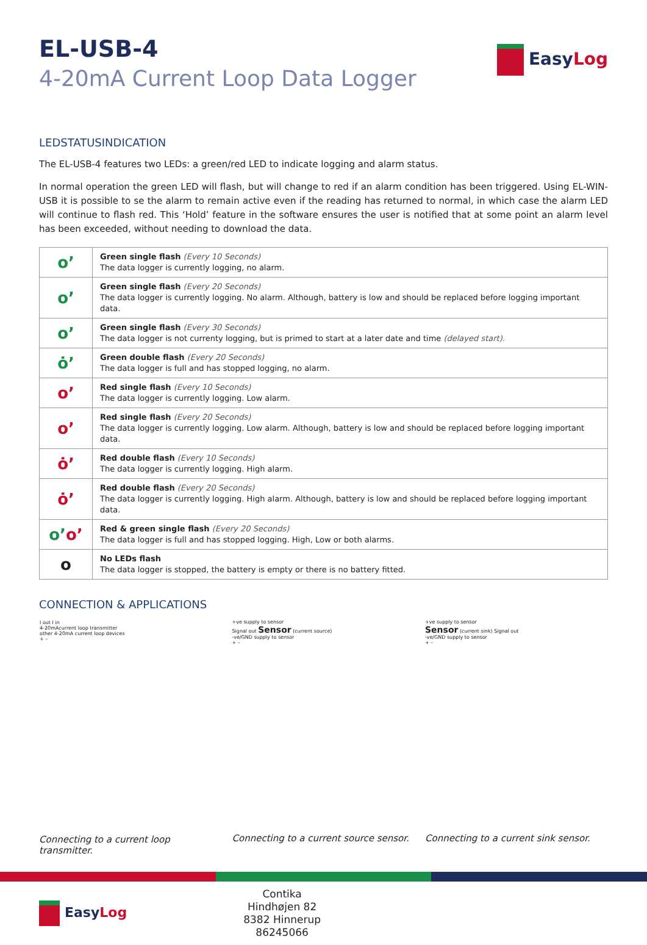EL-USB-4
4-20mA Current Loop Data Logger
EasyLog
LEDSTATUSINDICATION
The EL-USB-4 features two LEDs: a green/red LED to indicate logging and alarm status.
In normal operation the green LED will flash, but will change to red if an alarm condition has been triggered. Using EL-WIN-USB it is possible to se the alarm to remain active even if the reading has returned to normal, in which case the alarm LED will continue to flash red. This ‘Hold’ feature in the software ensures the user is notified that at some point an alarm level has been exceeded, without needing to download the data.
| o’ | Green single flash (Every 10 Seconds) The data logger is currently logging, no alarm. |
| o’ | Green single flash (Every 20 Seconds) The data logger is currently logging. No alarm. Although, battery is low and should be replaced before logging important data. |
| o’ | Green single flash (Every 30 Seconds) The data logger is not currenty logging, but is primed to start at a later date and time (delayed start). |
| ȯ’ | Green double flash (Every 20 Seconds) The data logger is full and has stopped logging, no alarm. |
| o’ | Red single flash (Every 10 Seconds) The data logger is currently logging. Low alarm. |
| o’ | Red single flash (Every 20 Seconds) The data logger is currently logging. Low alarm. Although, battery is low and should be replaced before logging important data. |
| ȯ’ | Red double flash (Every 10 Seconds) The data logger is currently logging. High alarm. |
| ȯ’ | Red double flash (Every 20 Seconds) The data logger is currently logging. High alarm. Although, battery is low and should be replaced before logging important data. |
| o’ o’ | Red & green single flash (Every 20 Seconds) The data logger is full and has stopped logging. High, Low or both alarms. |
| o | No LEDs flash The data logger is stopped, the battery is empty or there is no battery fitted. |
CONNECTION & APPLICATIONS
I out I in
4-20mAcurrent loop transmitter
other 4-20mA current loop devices
+ –
Connecting to a current loop transmitter.
+ve supply to sensor
Signal out Sensor (current source)
-ve/GND supply to sensor
+ –
Connecting to a current source sensor.
+ve supply to sensor
Sensor (current sink) Signal out
-ve/GND supply to sensor
+ –
Connecting to a current sink sensor.
EasyLog
Contika
Hindhøjen 82
8382 Hinnerup
86245066